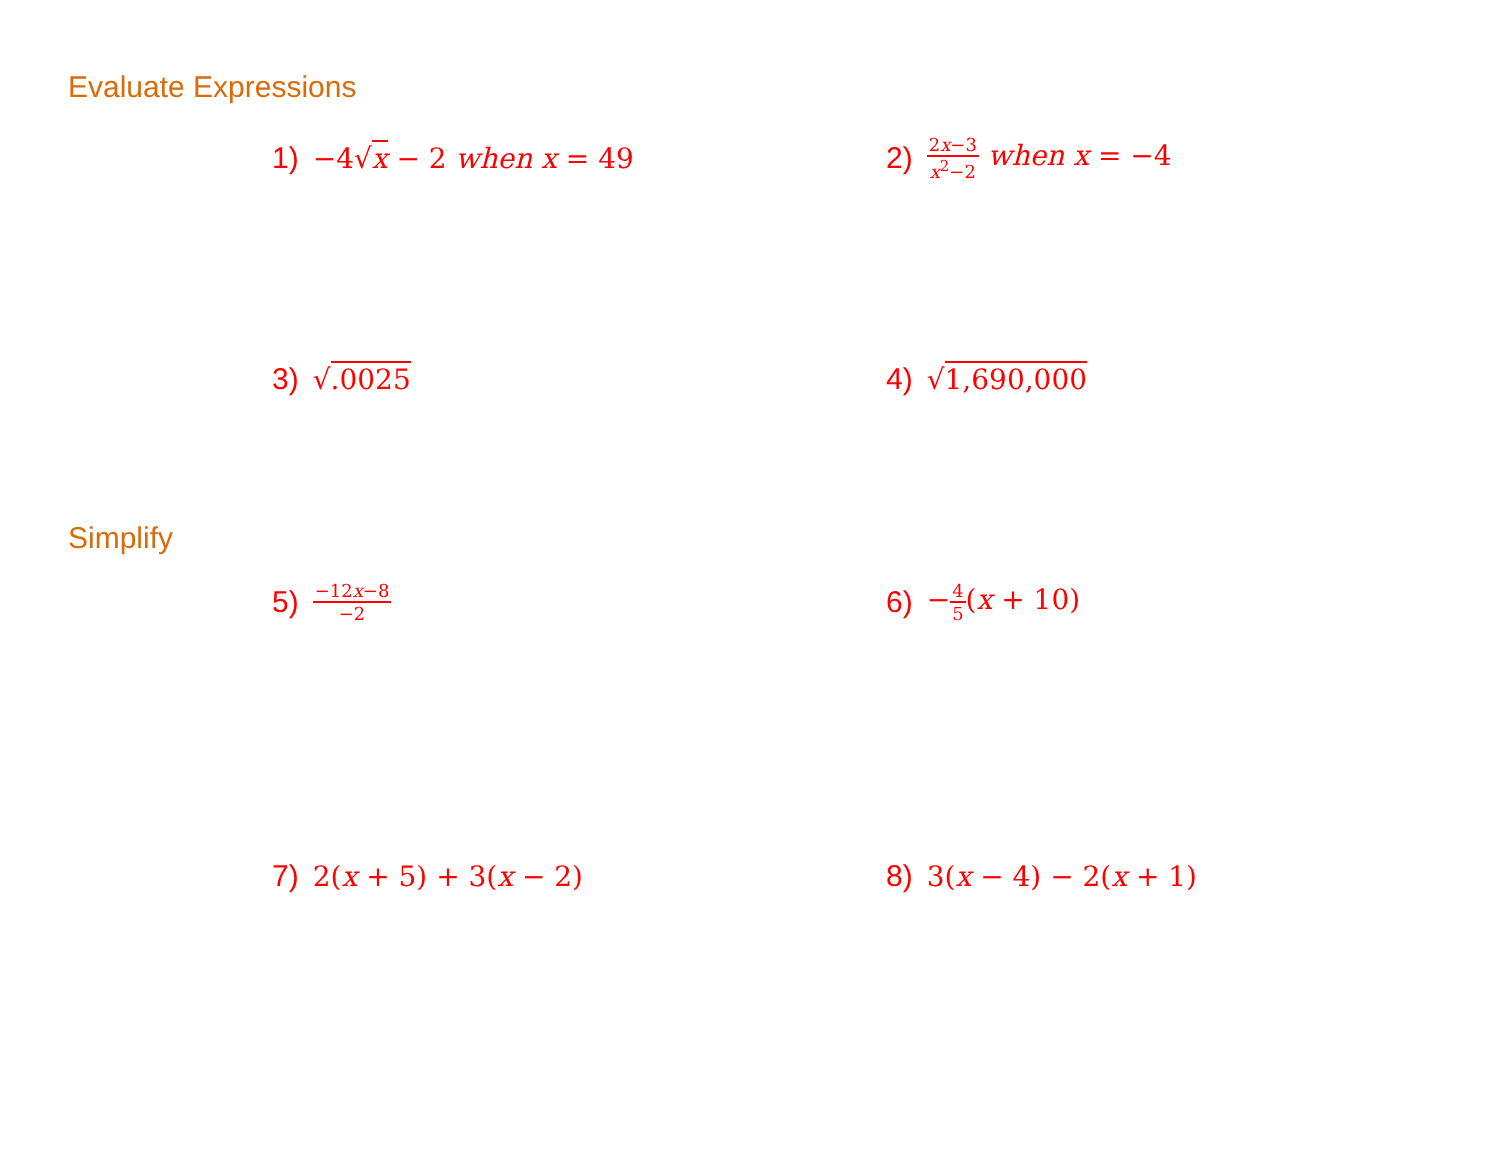Evaluate Expressions
1) −4√x − 2 when x = 49 2) 2x−3 x<sup>2</sup>−2 when x = −4
3) √.0025 4) √1,690,000
Simplify
5) −12x−8 −2
6) −4 5(x + 10)
7) 2(x + 5) + 3(x − 2) 8) 3(x − 4) − 2(x + 1)